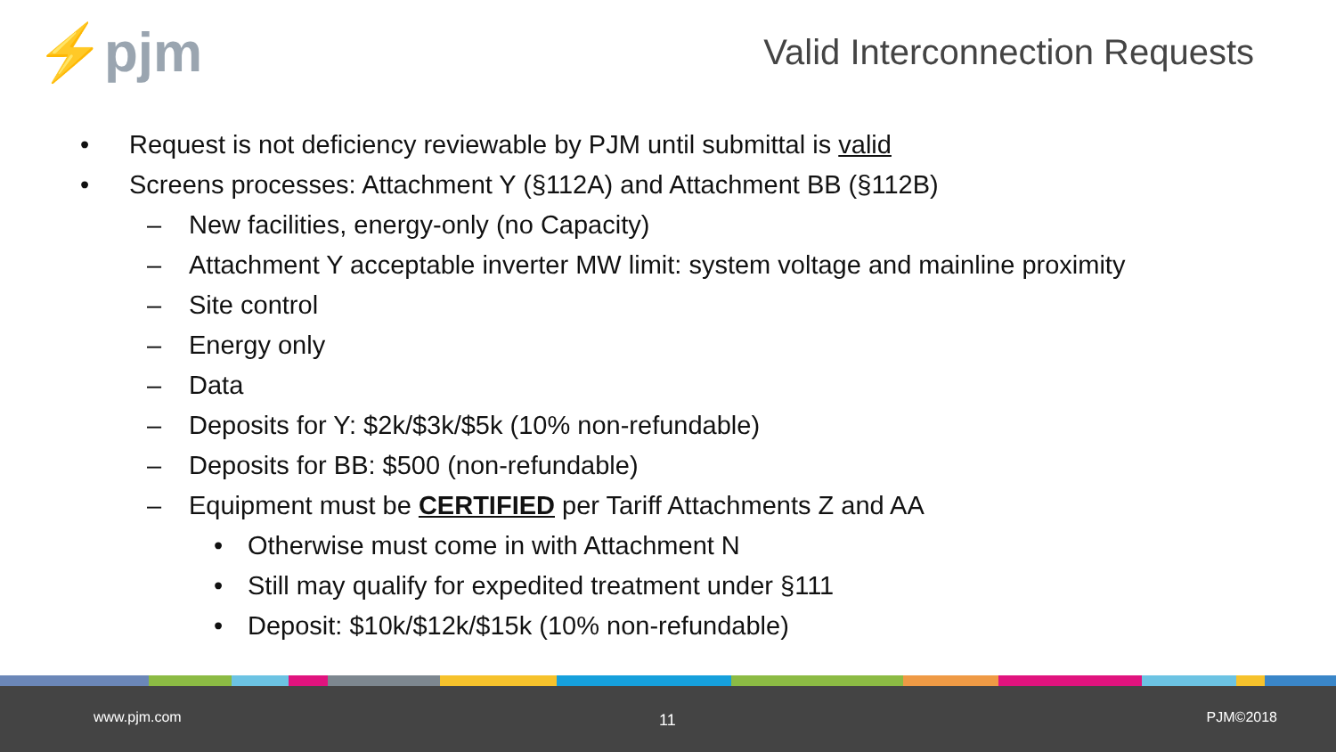⚡pjm Valid Interconnection Requests
• Request is not deficiency reviewable by PJM until submittal is valid
• Screens processes: Attachment Y (§112A) and Attachment BB (§112B)
– New facilities, energy-only (no Capacity)
– Attachment Y acceptable inverter MW limit: system voltage and mainline proximity
– Site control
– Energy only
– Data
– Deposits for Y: $2k/$3k/$5k (10% non-refundable)
– Deposits for BB: $500 (non-refundable)
– Equipment must be CERTIFIED per Tariff Attachments Z and AA
• Otherwise must come in with Attachment N
• Still may qualify for expedited treatment under §111
• Deposit: $10k/$12k/$15k (10% non-refundable)
www.pjm.com 11 PJM©2018